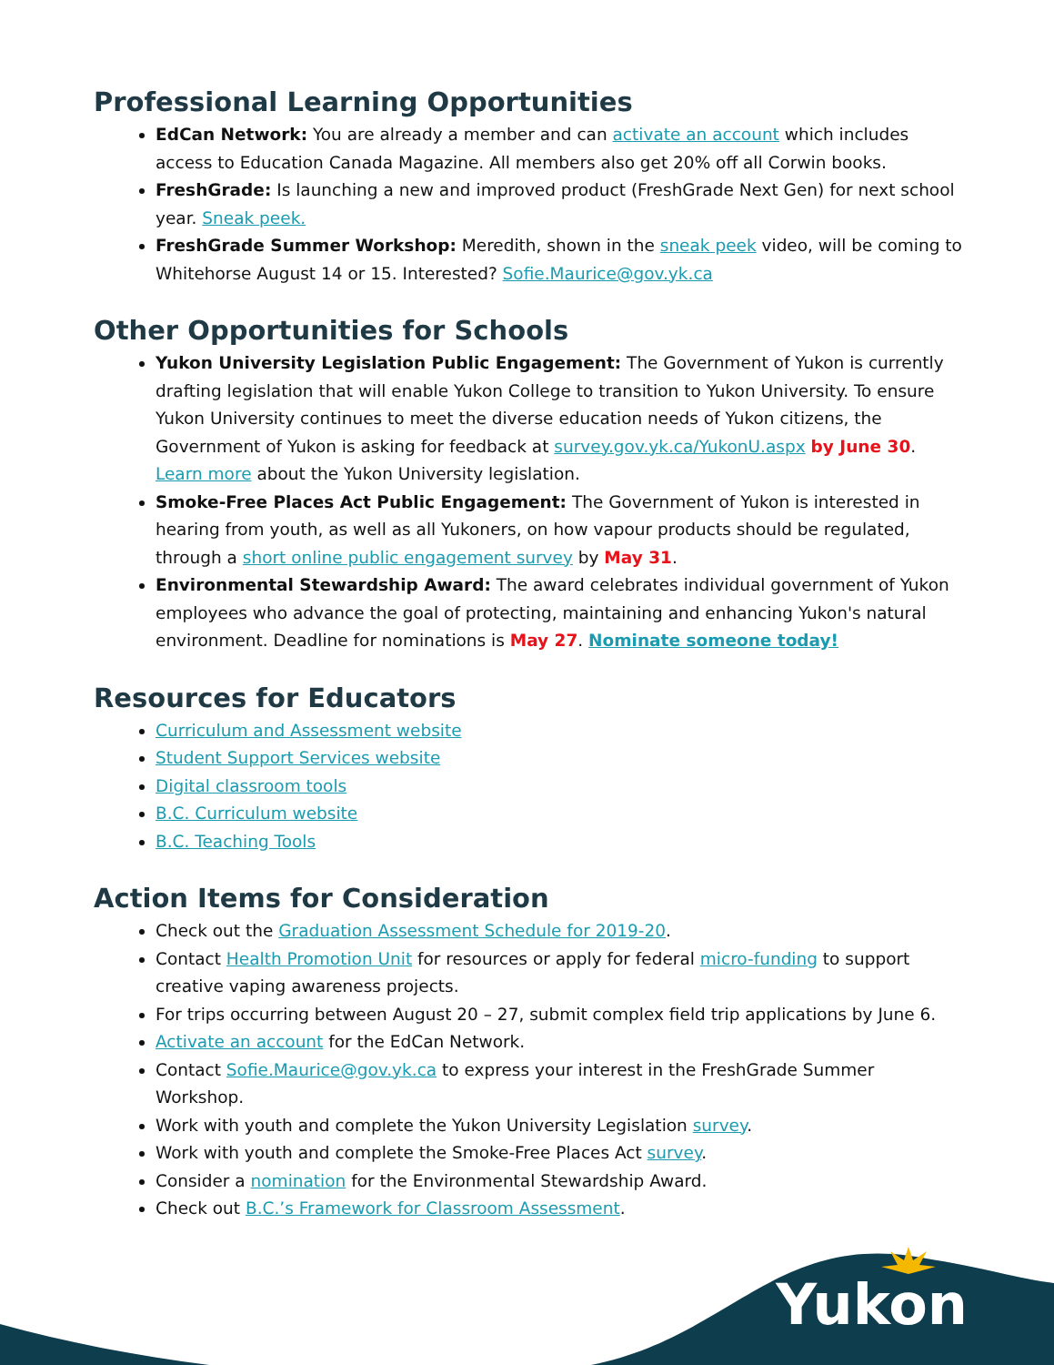Professional Learning Opportunities
EdCan Network: You are already a member and can activate an account which includes access to Education Canada Magazine. All members also get 20% off all Corwin books.
FreshGrade: Is launching a new and improved product (FreshGrade Next Gen) for next school year. Sneak peek.
FreshGrade Summer Workshop: Meredith, shown in the sneak peek video, will be coming to Whitehorse August 14 or 15. Interested? Sofie.Maurice@gov.yk.ca
Other Opportunities for Schools
Yukon University Legislation Public Engagement: The Government of Yukon is currently drafting legislation that will enable Yukon College to transition to Yukon University. To ensure Yukon University continues to meet the diverse education needs of Yukon citizens, the Government of Yukon is asking for feedback at survey.gov.yk.ca/YukonU.aspx by June 30. Learn more about the Yukon University legislation.
Smoke-Free Places Act Public Engagement: The Government of Yukon is interested in hearing from youth, as well as all Yukoners, on how vapour products should be regulated, through a short online public engagement survey by May 31.
Environmental Stewardship Award: The award celebrates individual government of Yukon employees who advance the goal of protecting, maintaining and enhancing Yukon's natural environment. Deadline for nominations is May 27. Nominate someone today!
Resources for Educators
Curriculum and Assessment website
Student Support Services website
Digital classroom tools
B.C. Curriculum website
B.C. Teaching Tools
Action Items for Consideration
Check out the Graduation Assessment Schedule for 2019-20.
Contact Health Promotion Unit for resources or apply for federal micro-funding to support creative vaping awareness projects.
For trips occurring between August 20 – 27, submit complex field trip applications by June 6.
Activate an account for the EdCan Network.
Contact Sofie.Maurice@gov.yk.ca to express your interest in the FreshGrade Summer Workshop.
Work with youth and complete the Yukon University Legislation survey.
Work with youth and complete the Smoke-Free Places Act survey.
Consider a nomination for the Environmental Stewardship Award.
Check out B.C.’s Framework for Classroom Assessment.
Yukon